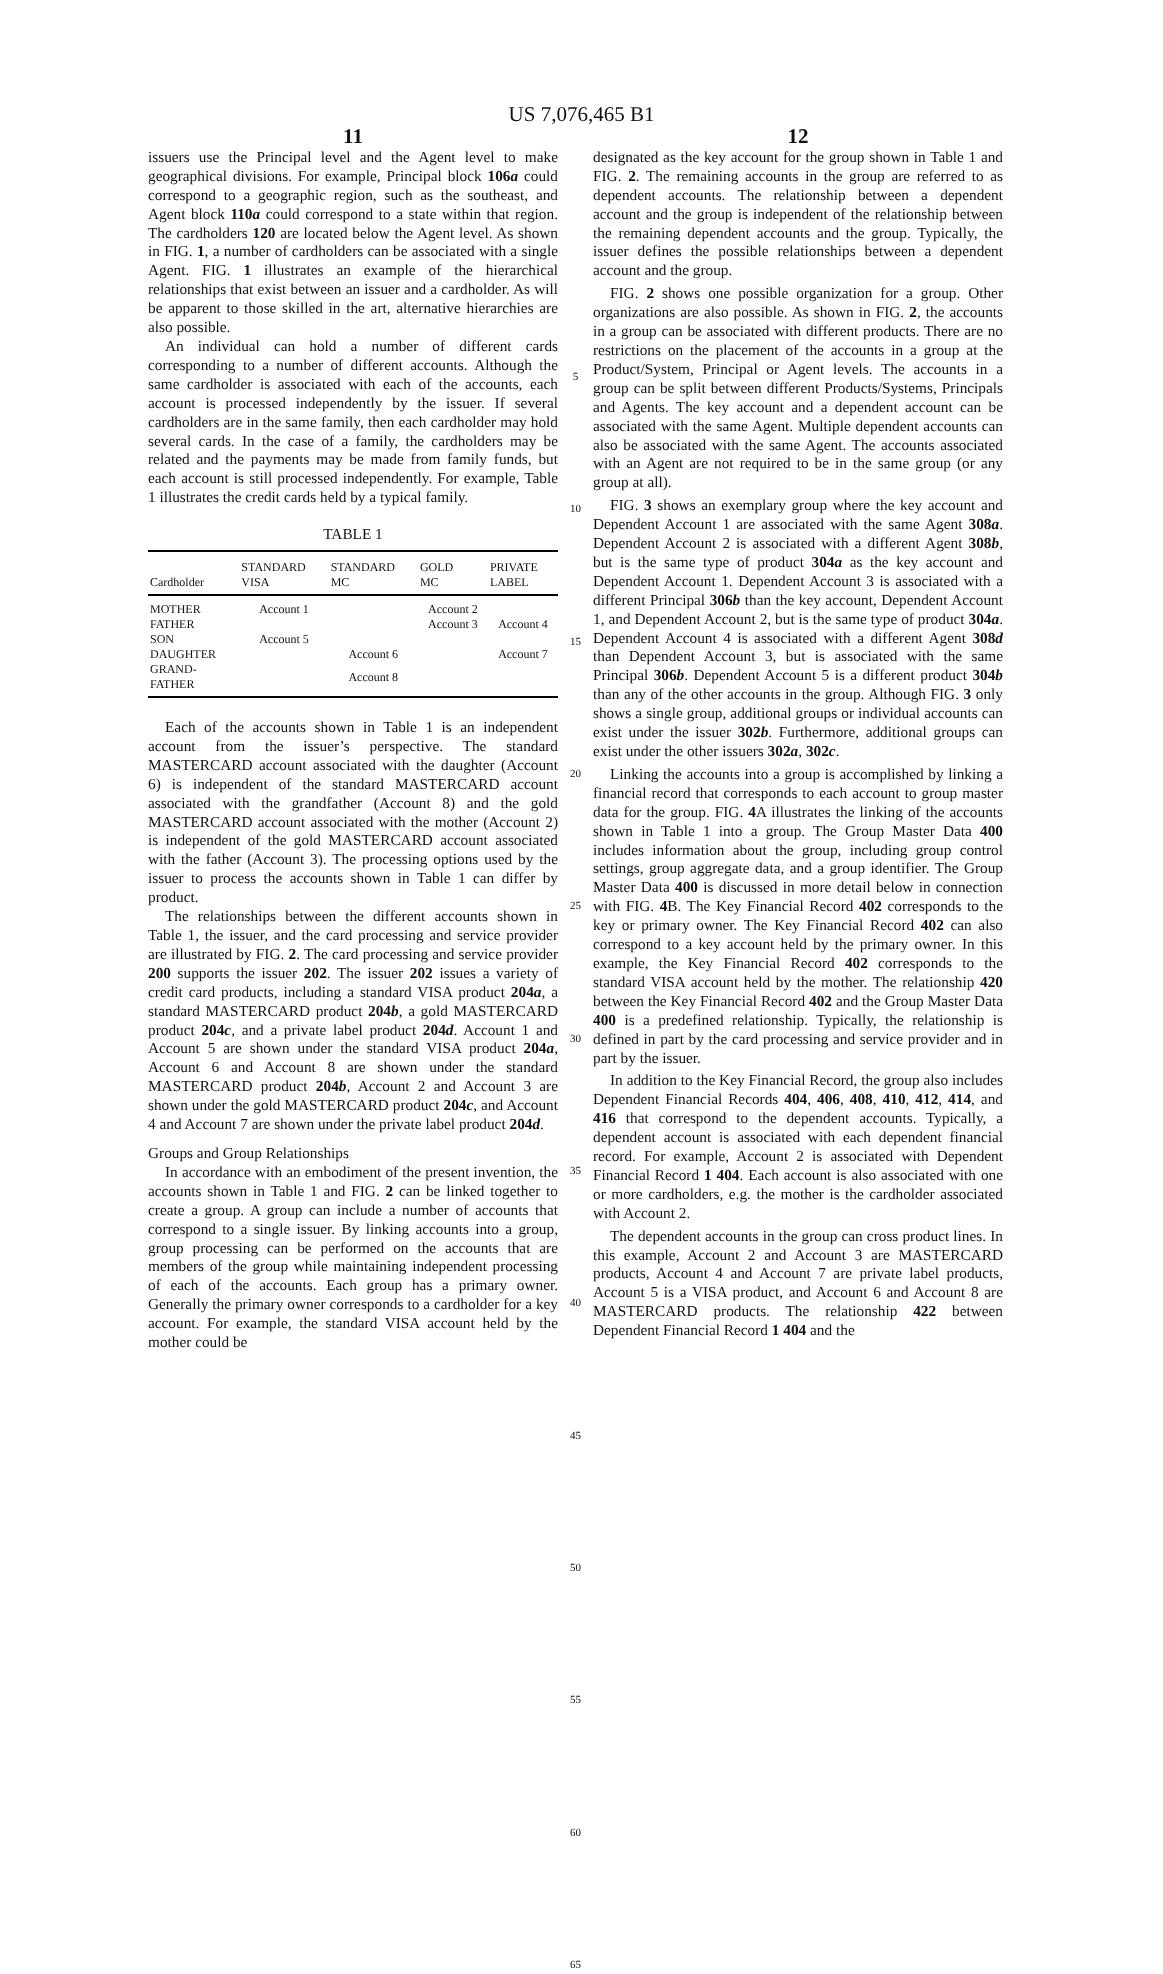US 7,076,465 B1
11
issuers use the Principal level and the Agent level to make geographical divisions. For example, Principal block 106a could correspond to a geographic region, such as the southeast, and Agent block 110a could correspond to a state within that region. The cardholders 120 are located below the Agent level. As shown in FIG. 1, a number of cardholders can be associated with a single Agent. FIG. 1 illustrates an example of the hierarchical relationships that exist between an issuer and a cardholder. As will be apparent to those skilled in the art, alternative hierarchies are also possible.
An individual can hold a number of different cards corresponding to a number of different accounts. Although the same cardholder is associated with each of the accounts, each account is processed independently by the issuer. If several cardholders are in the same family, then each cardholder may hold several cards. In the case of a family, the cardholders may be related and the payments may be made from family funds, but each account is still processed independently. For example, Table 1 illustrates the credit cards held by a typical family.
TABLE 1
| Cardholder | STANDARD VISA | STANDARD MC | GOLD MC | PRIVATE LABEL |
| --- | --- | --- | --- | --- |
| MOTHER | Account 1 | | Account 2 | |
| FATHER | | | Account 3 | Account 4 |
| SON | Account 5 | | | |
| DAUGHTER | | Account 6 | | Account 7 |
| GRAND- FATHER | | Account 8 | | |
Each of the accounts shown in Table 1 is an independent account from the issuer’s perspective. The standard MASTERCARD account associated with the daughter (Account 6) is independent of the standard MASTERCARD account associated with the grandfather (Account 8) and the gold MASTERCARD account associated with the mother (Account 2) is independent of the gold MASTERCARD account associated with the father (Account 3). The processing options used by the issuer to process the accounts shown in Table 1 can differ by product.
The relationships between the different accounts shown in Table 1, the issuer, and the card processing and service provider are illustrated by FIG. 2. The card processing and service provider 200 supports the issuer 202. The issuer 202 issues a variety of credit card products, including a standard VISA product 204a, a standard MASTERCARD product 204b, a gold MASTERCARD product 204c, and a private label product 204d. Account 1 and Account 5 are shown under the standard VISA product 204a, Account 6 and Account 8 are shown under the standard MASTERCARD product 204b, Account 2 and Account 3 are shown under the gold MASTERCARD product 204c, and Account 4 and Account 7 are shown under the private label product 204d.
Groups and Group Relationships
In accordance with an embodiment of the present invention, the accounts shown in Table 1 and FIG. 2 can be linked together to create a group. A group can include a number of accounts that correspond to a single issuer. By linking accounts into a group, group processing can be performed on the accounts that are members of the group while maintaining independent processing of each of the accounts. Each group has a primary owner. Generally the primary owner corresponds to a cardholder for a key account. For example, the standard VISA account held by the mother could be
5
10
15
20
25
30
35
40
45
50
55
60
65
12
designated as the key account for the group shown in Table 1 and FIG. 2. The remaining accounts in the group are referred to as dependent accounts. The relationship between a dependent account and the group is independent of the relationship between the remaining dependent accounts and the group. Typically, the issuer defines the possible relationships between a dependent account and the group.
FIG. 2 shows one possible organization for a group. Other organizations are also possible. As shown in FIG. 2, the accounts in a group can be associated with different products. There are no restrictions on the placement of the accounts in a group at the Product/System, Principal or Agent levels. The accounts in a group can be split between different Products/Systems, Principals and Agents. The key account and a dependent account can be associated with the same Agent. Multiple dependent accounts can also be associated with the same Agent. The accounts associated with an Agent are not required to be in the same group (or any group at all).
FIG. 3 shows an exemplary group where the key account and Dependent Account 1 are associated with the same Agent 308a. Dependent Account 2 is associated with a different Agent 308b, but is the same type of product 304a as the key account and Dependent Account 1. Dependent Account 3 is associated with a different Principal 306b than the key account, Dependent Account 1, and Dependent Account 2, but is the same type of product 304a. Dependent Account 4 is associated with a different Agent 308d than Dependent Account 3, but is associated with the same Principal 306b. Dependent Account 5 is a different product 304b than any of the other accounts in the group. Although FIG. 3 only shows a single group, additional groups or individual accounts can exist under the issuer 302b. Furthermore, additional groups can exist under the other issuers 302a, 302c.
Linking the accounts into a group is accomplished by linking a financial record that corresponds to each account to group master data for the group. FIG. 4 A illustrates the linking of the accounts shown in Table 1 into a group. The Group Master Data 400 includes information about the group, including group control settings, group aggregate data, and a group identifier. The Group Master Data 400 is discussed in more detail below in connection with FIG. 4 B. The Key Financial Record 402 corresponds to the key or primary owner. The Key Financial Record 402 can also correspond to a key account held by the primary owner. In this example, the Key Financial Record 402 corresponds to the standard VISA account held by the mother. The relationship 420 between the Key Financial Record 402 and the Group Master Data 400 is a predefined relationship. Typically, the relationship is defined in part by the card processing and service provider and in part by the issuer.
In addition to the Key Financial Record, the group also includes Dependent Financial Records 404, 406, 408, 410, 412, 414, and 416 that correspond to the dependent accounts. Typically, a dependent account is associated with each dependent financial record. For example, Account 2 is associated with Dependent Financial Record 1 404. Each account is also associated with one or more cardholders, e.g. the mother is the cardholder associated with Account 2.
The dependent accounts in the group can cross product lines. In this example, Account 2 and Account 3 are MASTERCARD products, Account 4 and Account 7 are private label products, Account 5 is a VISA product, and Account 6 and Account 8 are MASTERCARD products. The relationship 422 between Dependent Financial Record 1 404 and the